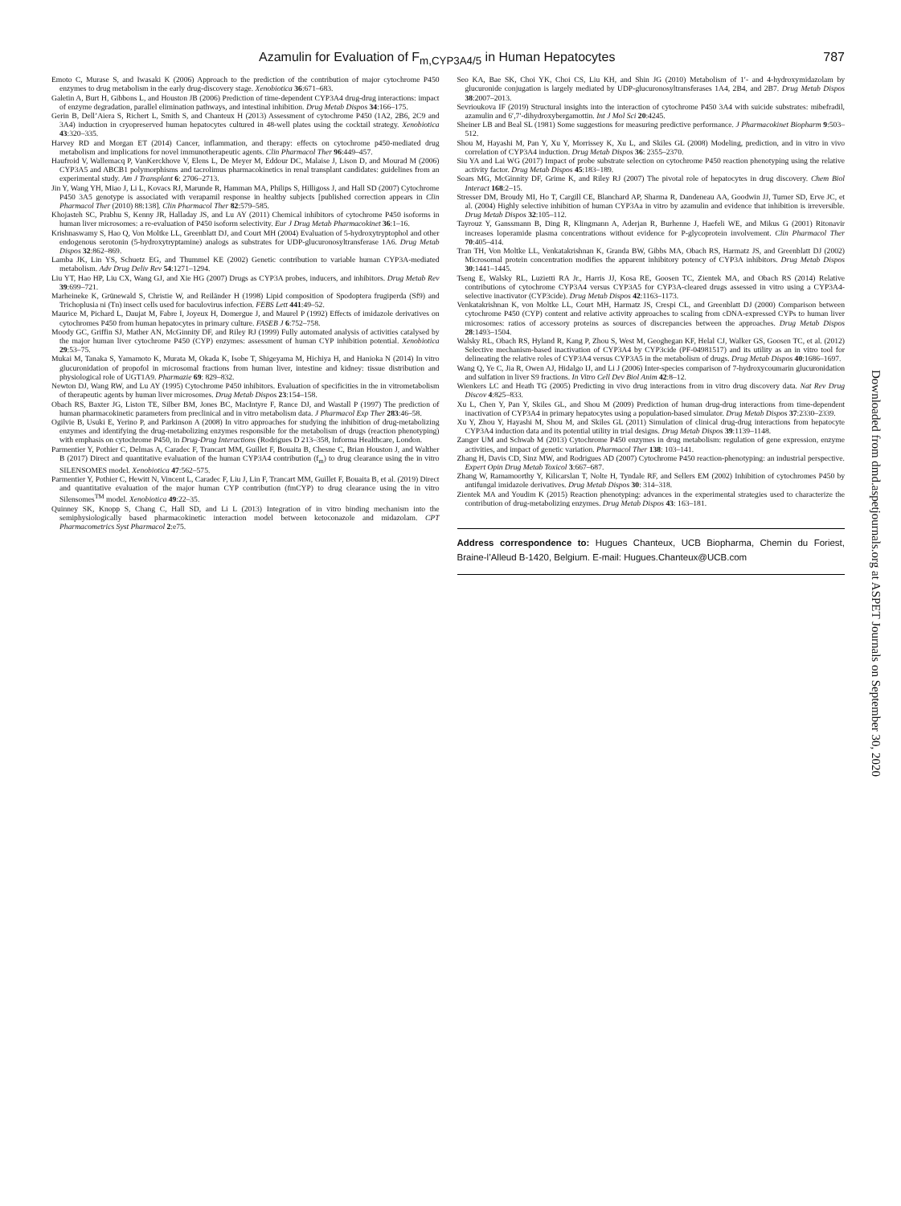Azamulin for Evaluation of F<sub>m,CYP3A4/5</sub> in Human Hepatocytes 787
Emoto C, Murase S, and Iwasaki K (2006) Approach to the prediction of the contribution of major cytochrome P450 enzymes to drug metabolism in the early drug-discovery stage. Xenobiotica 36:671–683.
Galetin A, Burt H, Gibbons L, and Houston JB (2006) Prediction of time-dependent CYP3A4 drug-drug interactions: impact of enzyme degradation, parallel elimination pathways, and intestinal inhibition. Drug Metab Dispos 34:166–175.
Gerin B, Dell’Aiera S, Richert L, Smith S, and Chanteux H (2013) Assessment of cytochrome P450 (1A2, 2B6, 2C9 and 3A4) induction in cryopreserved human hepatocytes cultured in 48-well plates using the cocktail strategy. Xenobiotica 43:320–335.
Harvey RD and Morgan ET (2014) Cancer, inflammation, and therapy: effects on cytochrome p450-mediated drug metabolism and implications for novel immunotherapeutic agents. Clin Pharmacol Ther 96:449–457.
Haufroid V, Wallemacq P, VanKerckhove V, Elens L, De Meyer M, Eddour DC, Malaise J, Lison D, and Mourad M (2006) CYP3A5 and ABCB1 polymorphisms and tacrolimus pharmacokinetics in renal transplant candidates: guidelines from an experimental study. Am J Transplant 6: 2706–2713.
Jin Y, Wang YH, Miao J, Li L, Kovacs RJ, Marunde R, Hamman MA, Philips S, Hilligoss J, and Hall SD (2007) Cytochrome P450 3A5 genotype is associated with verapamil response in healthy subjects [published correction appears in Clin Pharmacol Ther (2010) 88:138]. Clin Pharmacol Ther 82:579–585.
Khojasteh SC, Prabhu S, Kenny JR, Halladay JS, and Lu AY (2011) Chemical inhibitors of cytochrome P450 isoforms in human liver microsomes: a re-evaluation of P450 isoform selectivity. Eur J Drug Metab Pharmacokinet 36:1–16.
Krishnaswamy S, Hao Q, Von Moltke LL, Greenblatt DJ, and Court MH (2004) Evaluation of 5-hydroxytryptophol and other endogenous serotonin (5-hydroxytryptamine) analogs as substrates for UDP-glucuronosyltransferase 1A6. Drug Metab Dispos 32:862–869.
Lamba JK, Lin YS, Schuetz EG, and Thummel KE (2002) Genetic contribution to variable human CYP3A-mediated metabolism. Adv Drug Deliv Rev 54:1271–1294.
Liu YT, Hao HP, Liu CX, Wang GJ, and Xie HG (2007) Drugs as CYP3A probes, inducers, and inhibitors. Drug Metab Rev 39:699–721.
Marheineke K, Grünewald S, Christie W, and Reiländer H (1998) Lipid composition of Spodoptera frugiperda (Sf9) and Trichoplusia ni (Tn) insect cells used for baculovirus infection. FEBS Lett 441:49–52.
Maurice M, Pichard L, Daujat M, Fabre I, Joyeux H, Domergue J, and Maurel P (1992) Effects of imidazole derivatives on cytochromes P450 from human hepatocytes in primary culture. FASEB J 6:752–758.
Moody GC, Griffin SJ, Mather AN, McGinnity DF, and Riley RJ (1999) Fully automated analysis of activities catalysed by the major human liver cytochrome P450 (CYP) enzymes: assessment of human CYP inhibition potential. Xenobiotica 29:53–75.
Mukai M, Tanaka S, Yamamoto K, Murata M, Okada K, Isobe T, Shigeyama M, Hichiya H, and Hanioka N (2014) In vitro glucuronidation of propofol in microsomal fractions from human liver, intestine and kidney: tissue distribution and physiological role of UGT1A9. Pharmazie 69: 829–832.
Newton DJ, Wang RW, and Lu AY (1995) Cytochrome P450 inhibitors. Evaluation of specificities in the in vitrometabolism of therapeutic agents by human liver microsomes. Drug Metab Dispos 23:154–158.
Obach RS, Baxter JG, Liston TE, Silber BM, Jones BC, MacIntyre F, Rance DJ, and Wastall P (1997) The prediction of human pharmacokinetic parameters from preclinical and in vitro metabolism data. J Pharmacol Exp Ther 283:46–58.
Ogilvie B, Usuki E, Yerino P, and Parkinson A (2008) In vitro approaches for studying the inhibition of drug-metabolizing enzymes and identifying the drug-metabolizing enzymes responsible for the metabolism of drugs (reaction phenotyping) with emphasis on cytochrome P450, in Drug-Drug Interactions (Rodrigues D 213–358, Informa Healthcare, London.
Parmentier Y, Pothier C, Delmas A, Caradec F, Trancart MM, Guillet F, Bouaita B, Chesne C, Brian Houston J, and Walther B (2017) Direct and quantitative evaluation of the human CYP3A4 contribution (f<sub>m</sub>) to drug clearance using the in vitro SILENSOMES model. Xenobiotica 47:562–575.
Parmentier Y, Pothier C, Hewitt N, Vincent L, Caradec F, Liu J, Lin F, Trancart MM, Guillet F, Bouaita B, et al. (2019) Direct and quantitative evaluation of the major human CYP contribution (fmCYP) to drug clearance using the in vitro Silensomes<sup>TM</sup> model. Xenobiotica 49:22–35.
Quinney SK, Knopp S, Chang C, Hall SD, and Li L (2013) Integration of in vitro binding mechanism into the semiphysiologically based pharmacokinetic interaction model between ketoconazole and midazolam. CPT Pharmacometrics Syst Pharmacol 2:e75.
Seo KA, Bae SK, Choi YK, Choi CS, Liu KH, and Shin JG (2010) Metabolism of 1′- and 4-hydroxymidazolam by glucuronide conjugation is largely mediated by UDP-glucuronosyltransferases 1A4, 2B4, and 2B7. Drug Metab Dispos 38:2007–2013.
Sevrioukova IF (2019) Structural insights into the interaction of cytochrome P450 3A4 with suicide substrates: mibefradil, azamulin and 6′,7′-dihydroxybergamottin. Int J Mol Sci 20:4245.
Sheiner LB and Beal SL (1981) Some suggestions for measuring predictive performance. J Pharmacokinet Biopharm 9:503–512.
Shou M, Hayashi M, Pan Y, Xu Y, Morrissey K, Xu L, and Skiles GL (2008) Modeling, prediction, and in vitro in vivo correlation of CYP3A4 induction. Drug Metab Dispos 36: 2355–2370.
Siu YA and Lai WG (2017) Impact of probe substrate selection on cytochrome P450 reaction phenotyping using the relative activity factor. Drug Metab Dispos 45:183–189.
Soars MG, McGinnity DF, Grime K, and Riley RJ (2007) The pivotal role of hepatocytes in drug discovery. Chem Biol Interact 168:2–15.
Stresser DM, Broudy MI, Ho T, Cargill CE, Blanchard AP, Sharma R, Dandeneau AA, Goodwin JJ, Turner SD, Erve JC, et al. (2004) Highly selective inhibition of human CYP3Aa in vitro by azamulin and evidence that inhibition is irreversible. Drug Metab Dispos 32:105–112.
Tayrouz Y, Ganssmann B, Ding R, Klingmann A, Aderjan R, Burhenne J, Haefeli WE, and Mikus G (2001) Ritonavir increases loperamide plasma concentrations without evidence for P-glycoprotein involvement. Clin Pharmacol Ther 70:405–414.
Tran TH, Von Moltke LL, Venkatakrishnan K, Granda BW, Gibbs MA, Obach RS, Harmatz JS, and Greenblatt DJ (2002) Microsomal protein concentration modifies the apparent inhibitory potency of CYP3A inhibitors. Drug Metab Dispos 30:1441–1445.
Tseng E, Walsky RL, Luzietti RA Jr., Harris JJ, Kosa RE, Goosen TC, Zientek MA, and Obach RS (2014) Relative contributions of cytochrome CYP3A4 versus CYP3A5 for CYP3A-cleared drugs assessed in vitro using a CYP3A4-selective inactivator (CYP3cide). Drug Metab Dispos 42:1163–1173.
Venkatakrishnan K, von Moltke LL, Court MH, Harmatz JS, Crespi CL, and Greenblatt DJ (2000) Comparison between cytochrome P450 (CYP) content and relative activity approaches to scaling from cDNA-expressed CYPs to human liver microsomes: ratios of accessory proteins as sources of discrepancies between the approaches. Drug Metab Dispos 28:1493–1504.
Walsky RL, Obach RS, Hyland R, Kang P, Zhou S, West M, Geoghegan KF, Helal CJ, Walker GS, Goosen TC, et al. (2012) Selective mechanism-based inactivation of CYP3A4 by CYP3cide (PF-04981517) and its utility as an in vitro tool for delineating the relative roles of CYP3A4 versus CYP3A5 in the metabolism of drugs. Drug Metab Dispos 40:1686–1697.
Wang Q, Ye C, Jia R, Owen AJ, Hidalgo IJ, and Li J (2006) Inter-species comparison of 7-hydroxycoumarin glucuronidation and sulfation in liver S9 fractions. In Vitro Cell Dev Biol Anim 42:8–12.
Wienkers LC and Heath TG (2005) Predicting in vivo drug interactions from in vitro drug discovery data. Nat Rev Drug Discov 4:825–833.
Xu L, Chen Y, Pan Y, Skiles GL, and Shou M (2009) Prediction of human drug-drug interactions from time-dependent inactivation of CYP3A4 in primary hepatocytes using a population-based simulator. Drug Metab Dispos 37:2330–2339.
Xu Y, Zhou Y, Hayashi M, Shou M, and Skiles GL (2011) Simulation of clinical drug-drug interactions from hepatocyte CYP3A4 induction data and its potential utility in trial designs. Drug Metab Dispos 39:1139–1148.
Zanger UM and Schwab M (2013) Cytochrome P450 enzymes in drug metabolism: regulation of gene expression, enzyme activities, and impact of genetic variation. Pharmacol Ther 138: 103–141.
Zhang H, Davis CD, Sinz MW, and Rodrigues AD (2007) Cytochrome P450 reaction-phenotyping: an industrial perspective. Expert Opin Drug Metab Toxicol 3:667–687.
Zhang W, Ramamoorthy Y, Kilicarslan T, Nolte H, Tyndale RF, and Sellers EM (2002) Inhibition of cytochromes P450 by antifungal imidazole derivatives. Drug Metab Dispos 30: 314–318.
Zientek MA and Youdim K (2015) Reaction phenotyping: advances in the experimental strategies used to characterize the contribution of drug-metabolizing enzymes. Drug Metab Dispos 43: 163–181.
Address correspondence to: Hugues Chanteux, UCB Biopharma, Chemin du Foriest, Braine-l’Alleud B-1420, Belgium. E-mail: Hugues.Chanteux@UCB.com
Downloaded from dmd.aspetjournals.org at ASPET Journals on September 30, 2020